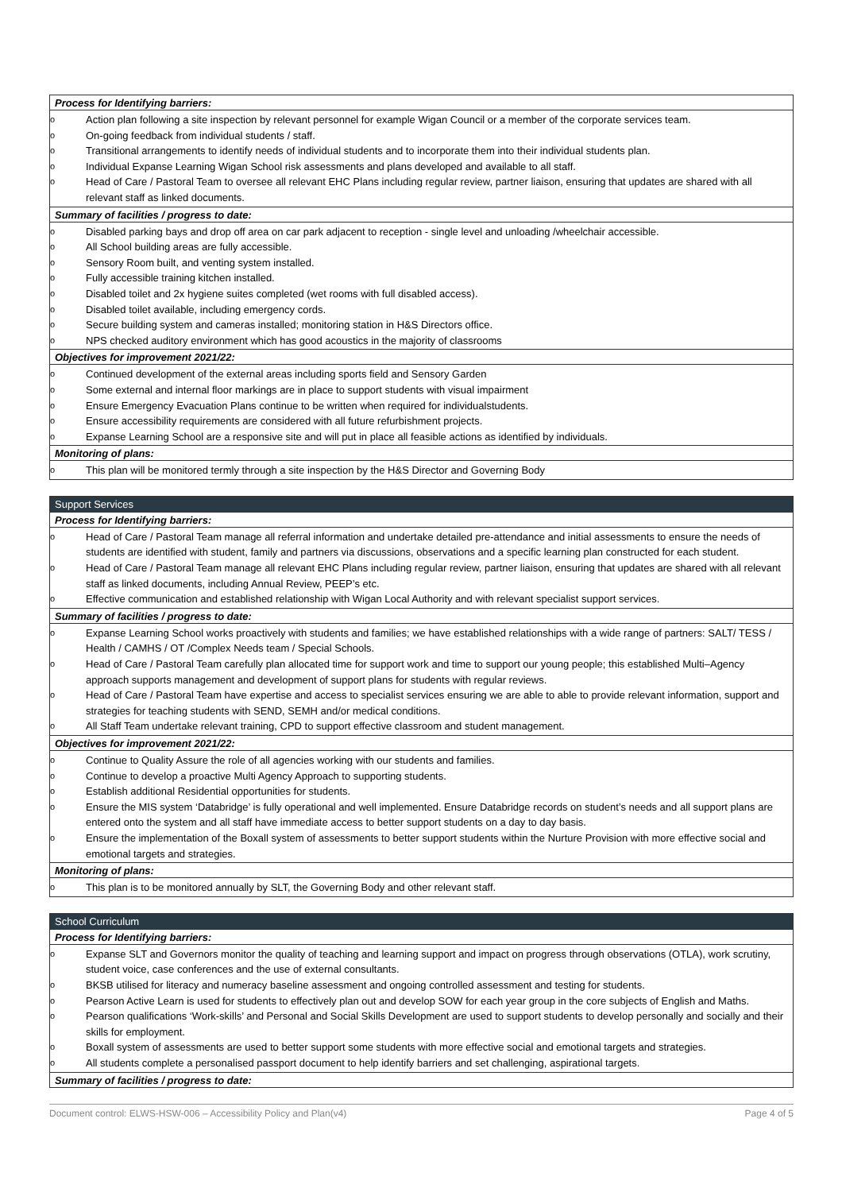| Process for Identifying barriers: |
| o Action plan following a site inspection by relevant personnel for example Wigan Council or a member of the corporate services team. o On-going feedback from individual students / staff. o Transitional arrangements to identify needs of individual students and to incorporate them into their individual students plan. o Individual Expanse Learning Wigan School risk assessments and plans developed and available to all staff. o Head of Care / Pastoral Team to oversee all relevant EHC Plans including regular review, partner liaison, ensuring that updates are shared with all relevant staff as linked documents. |
| Summary of facilities / progress to date: |
| o Disabled parking bays and drop off area on car park adjacent to reception - single level and unloading /wheelchair accessible. o All School building areas are fully accessible. o Sensory Room built, and venting system installed. o Fully accessible training kitchen installed. o Disabled toilet and 2x hygiene suites completed (wet rooms with full disabled access). o Disabled toilet available, including emergency cords. o Secure building system and cameras installed; monitoring station in H&S Directors office. o NPS checked auditory environment which has good acoustics in the majority of classrooms |
| Objectives for improvement 2021/22: |
| o Continued development of the external areas including sports field and Sensory Garden o Some external and internal floor markings are in place to support students with visual impairment o Ensure Emergency Evacuation Plans continue to be written when required for individualstudents. o Ensure accessibility requirements are considered with all future refurbishment projects. o Expanse Learning School are a responsive site and will put in place all feasible actions as identified by individuals. |
| Monitoring of plans: |
| o This plan will be monitored termly through a site inspection by the H&S Director and Governing Body |
| Support Services |
| Process for Identifying barriers: |
| o Head of Care / Pastoral Team manage all referral information and undertake detailed pre-attendance and initial assessments to ensure the needs of students are identified with student, family and partners via discussions, observations and a specific learning plan constructed for each student. o Head of Care / Pastoral Team manage all relevant EHC Plans including regular review, partner liaison, ensuring that updates are shared with all relevant staff as linked documents, including Annual Review, PEEP’s etc. o Effective communication and established relationship with Wigan Local Authority and with relevant specialist support services. |
| Summary of facilities / progress to date: |
| o Expanse Learning School works proactively with students and families; we have established relationships with a wide range of partners: SALT/ TESS / Health / CAMHS / OT /Complex Needs team / Special Schools. o Head of Care / Pastoral Team carefully plan allocated time for support work and time to support our young people; this established Multi–Agency approach supports management and development of support plans for students with regular reviews. o Head of Care / Pastoral Team have expertise and access to specialist services ensuring we are able to able to provide relevant information, support and strategies for teaching students with SEND, SEMH and/or medical conditions. o All Staff Team undertake relevant training, CPD to support effective classroom and student management. |
| Objectives for improvement 2021/22: |
| o Continue to Quality Assure the role of all agencies working with our students and families. o Continue to develop a proactive Multi Agency Approach to supporting students. o Establish additional Residential opportunities for students. o Ensure the MIS system ‘Databridge’ is fully operational and well implemented. Ensure Databridge records on student’s needs and all support plans are entered onto the system and all staff have immediate access to better support students on a day to day basis. o Ensure the implementation of the Boxall system of assessments to better support students within the Nurture Provision with more effective social and emotional targets and strategies. |
| Monitoring of plans: |
| o This plan is to be monitored annually by SLT, the Governing Body and other relevant staff. |
| School Curriculum |
| Process for Identifying barriers: |
| o Expanse SLT and Governors monitor the quality of teaching and learning support and impact on progress through observations (OTLA), work scrutiny, student voice, case conferences and the use of external consultants. o BKSB utilised for literacy and numeracy baseline assessment and ongoing controlled assessment and testing for students. o Pearson Active Learn is used for students to effectively plan out and develop SOW for each year group in the core subjects of English and Maths. o Pearson qualifications ‘Work-skills’ and Personal and Social Skills Development are used to support students to develop personally and socially and their skills for employment. o Boxall system of assessments are used to better support some students with more effective social and emotional targets and strategies. o All students complete a personalised passport document to help identify barriers and set challenging, aspirational targets. |
| Summary of facilities / progress to date: |
Document control: ELWS-HSW-006 – Accessibility Policy and Plan(v4) Page 4 of 5